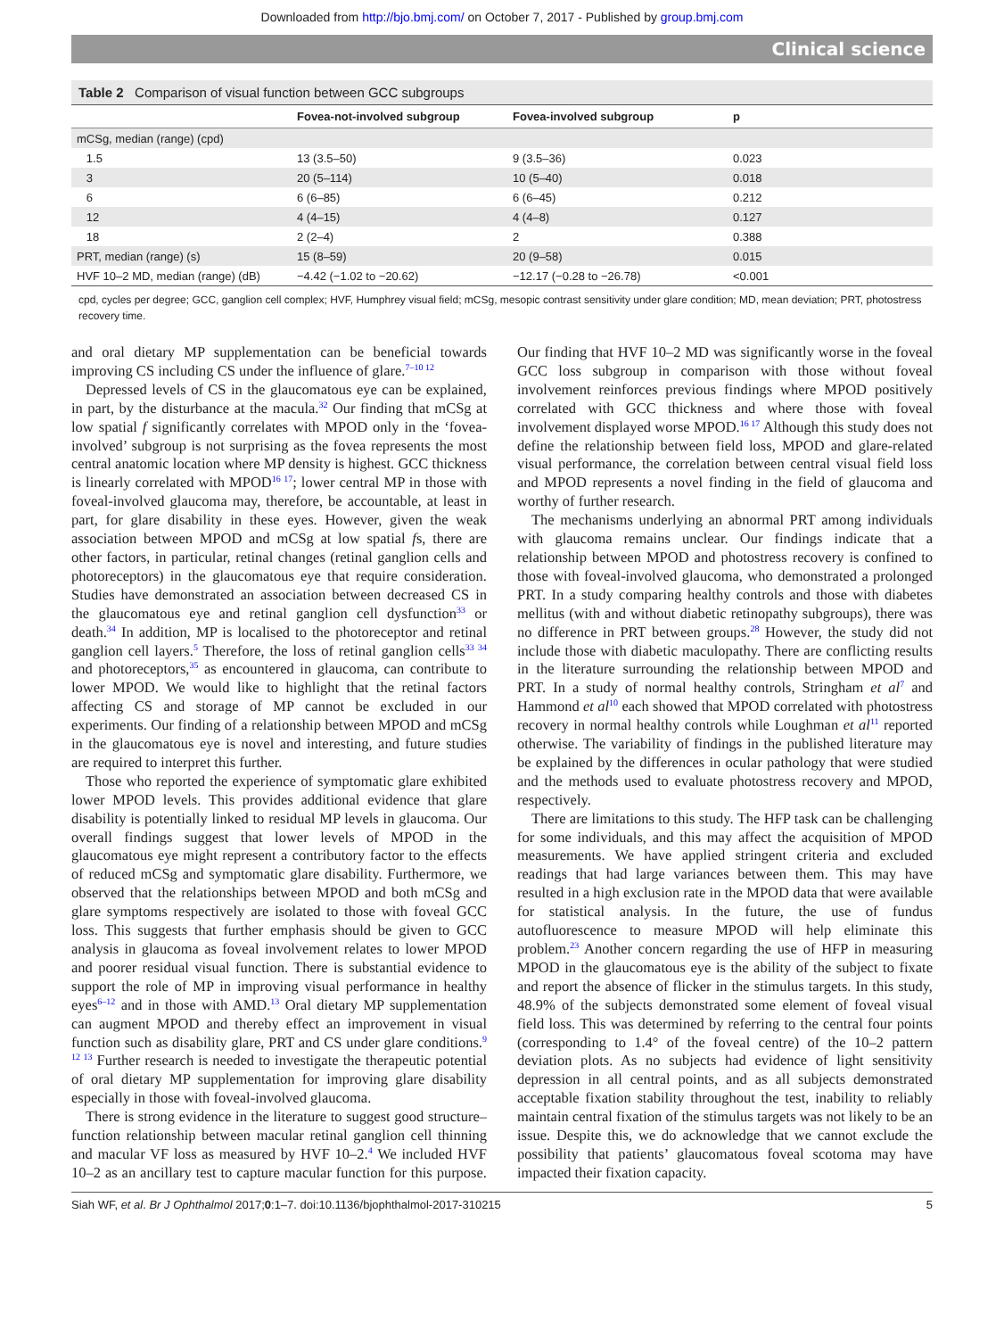Downloaded from http://bjo.bmj.com/ on October 7, 2017 - Published by group.bmj.com
Clinical science
Table 2 Comparison of visual function between GCC subgroups
| | Fovea-not-involved subgroup | Fovea-involved subgroup | p |
| --- | --- | --- | --- |
| mCSg, median (range) (cpd) | | | |
| 1.5 | 13 (3.5–50) | 9 (3.5–36) | 0.023 |
| 3 | 20 (5–114) | 10 (5–40) | 0.018 |
| 6 | 6 (6–85) | 6 (6–45) | 0.212 |
| 12 | 4 (4–15) | 4 (4–8) | 0.127 |
| 18 | 2 (2–4) | 2 | 0.388 |
| PRT, median (range) (s) | 15 (8–59) | 20 (9–58) | 0.015 |
| HVF 10–2 MD, median (range) (dB) | −4.42 (−1.02 to −20.62) | −12.17 (−0.28 to −26.78) | <0.001 |
cpd, cycles per degree; GCC, ganglion cell complex; HVF, Humphrey visual field; mCSg, mesopic contrast sensitivity under glare condition; MD, mean deviation; PRT, photostress recovery time.
and oral dietary MP supplementation can be beneficial towards improving CS including CS under the influence of glare.<sup>7–10 12</sup>
Depressed levels of CS in the glaucomatous eye can be explained, in part, by the disturbance at the macula.<sup>32</sup> Our finding that mCSg at low spatial f significantly correlates with MPOD only in the ‘fovea-involved’ subgroup is not surprising as the fovea represents the most central anatomic location where MP density is highest. GCC thickness is linearly correlated with MPOD<sup>16 17</sup>; lower central MP in those with foveal-involved glaucoma may, therefore, be accountable, at least in part, for glare disability in these eyes. However, given the weak association between MPOD and mCSg at low spatial fs, there are other factors, in particular, retinal changes (retinal ganglion cells and photoreceptors) in the glaucomatous eye that require consideration. Studies have demonstrated an association between decreased CS in the glaucomatous eye and retinal ganglion cell dysfunction<sup>33</sup> or death.<sup>34</sup> In addition, MP is localised to the photoreceptor and retinal ganglion cell layers.<sup>5</sup> Therefore, the loss of retinal ganglion cells<sup>33 34</sup> and photoreceptors,<sup>35</sup> as encountered in glaucoma, can contribute to lower MPOD. We would like to highlight that the retinal factors affecting CS and storage of MP cannot be excluded in our experiments. Our finding of a relationship between MPOD and mCSg in the glaucomatous eye is novel and interesting, and future studies are required to interpret this further.
Those who reported the experience of symptomatic glare exhibited lower MPOD levels. This provides additional evidence that glare disability is potentially linked to residual MP levels in glaucoma. Our overall findings suggest that lower levels of MPOD in the glaucomatous eye might represent a contributory factor to the effects of reduced mCSg and symptomatic glare disability. Furthermore, we observed that the relationships between MPOD and both mCSg and glare symptoms respectively are isolated to those with foveal GCC loss. This suggests that further emphasis should be given to GCC analysis in glaucoma as foveal involvement relates to lower MPOD and poorer residual visual function. There is substantial evidence to support the role of MP in improving visual performance in healthy eyes<sup>6–12</sup> and in those with AMD.<sup>13</sup> Oral dietary MP supplementation can augment MPOD and thereby effect an improvement in visual function such as disability glare, PRT and CS under glare conditions.<sup>9 12 13</sup> Further research is needed to investigate the therapeutic potential of oral dietary MP supplementation for improving glare disability especially in those with foveal-involved glaucoma.
There is strong evidence in the literature to suggest good structure–function relationship between macular retinal ganglion cell thinning and macular VF loss as measured by HVF 10–2.<sup>4</sup> We included HVF 10–2 as an ancillary test to capture macular function for this purpose. Our finding that HVF 10–2 MD was significantly worse in the foveal GCC loss subgroup in comparison with those without foveal involvement reinforces previous findings where MPOD positively correlated with GCC thickness and where those with foveal involvement displayed worse MPOD.<sup>16 17</sup> Although this study does not define the relationship between field loss, MPOD and glare-related visual performance, the correlation between central visual field loss and MPOD represents a novel finding in the field of glaucoma and worthy of further research.
The mechanisms underlying an abnormal PRT among individuals with glaucoma remains unclear. Our findings indicate that a relationship between MPOD and photostress recovery is confined to those with foveal-involved glaucoma, who demonstrated a prolonged PRT. In a study comparing healthy controls and those with diabetes mellitus (with and without diabetic retinopathy subgroups), there was no difference in PRT between groups.<sup>28</sup> However, the study did not include those with diabetic maculopathy. There are conflicting results in the literature surrounding the relationship between MPOD and PRT. In a study of normal healthy controls, Stringham et al<sup>7</sup> and Hammond et al<sup>10</sup> each showed that MPOD correlated with photostress recovery in normal healthy controls while Loughman et al<sup>11</sup> reported otherwise. The variability of findings in the published literature may be explained by the differences in ocular pathology that were studied and the methods used to evaluate photostress recovery and MPOD, respectively.
There are limitations to this study. The HFP task can be challenging for some individuals, and this may affect the acquisition of MPOD measurements. We have applied stringent criteria and excluded readings that had large variances between them. This may have resulted in a high exclusion rate in the MPOD data that were available for statistical analysis. In the future, the use of fundus autofluorescence to measure MPOD will help eliminate this problem.<sup>23</sup> Another concern regarding the use of HFP in measuring MPOD in the glaucomatous eye is the ability of the subject to fixate and report the absence of flicker in the stimulus targets. In this study, 48.9% of the subjects demonstrated some element of foveal visual field loss. This was determined by referring to the central four points (corresponding to 1.4° of the foveal centre) of the 10–2 pattern deviation plots. As no subjects had evidence of light sensitivity depression in all central points, and as all subjects demonstrated acceptable fixation stability throughout the test, inability to reliably maintain central fixation of the stimulus targets was not likely to be an issue. Despite this, we do acknowledge that we cannot exclude the possibility that patients’ glaucomatous foveal scotoma may have impacted their fixation capacity.
Siah WF, et al. Br J Ophthalmol 2017;0:1–7. doi:10.1136/bjophthalmol-2017-310215 5